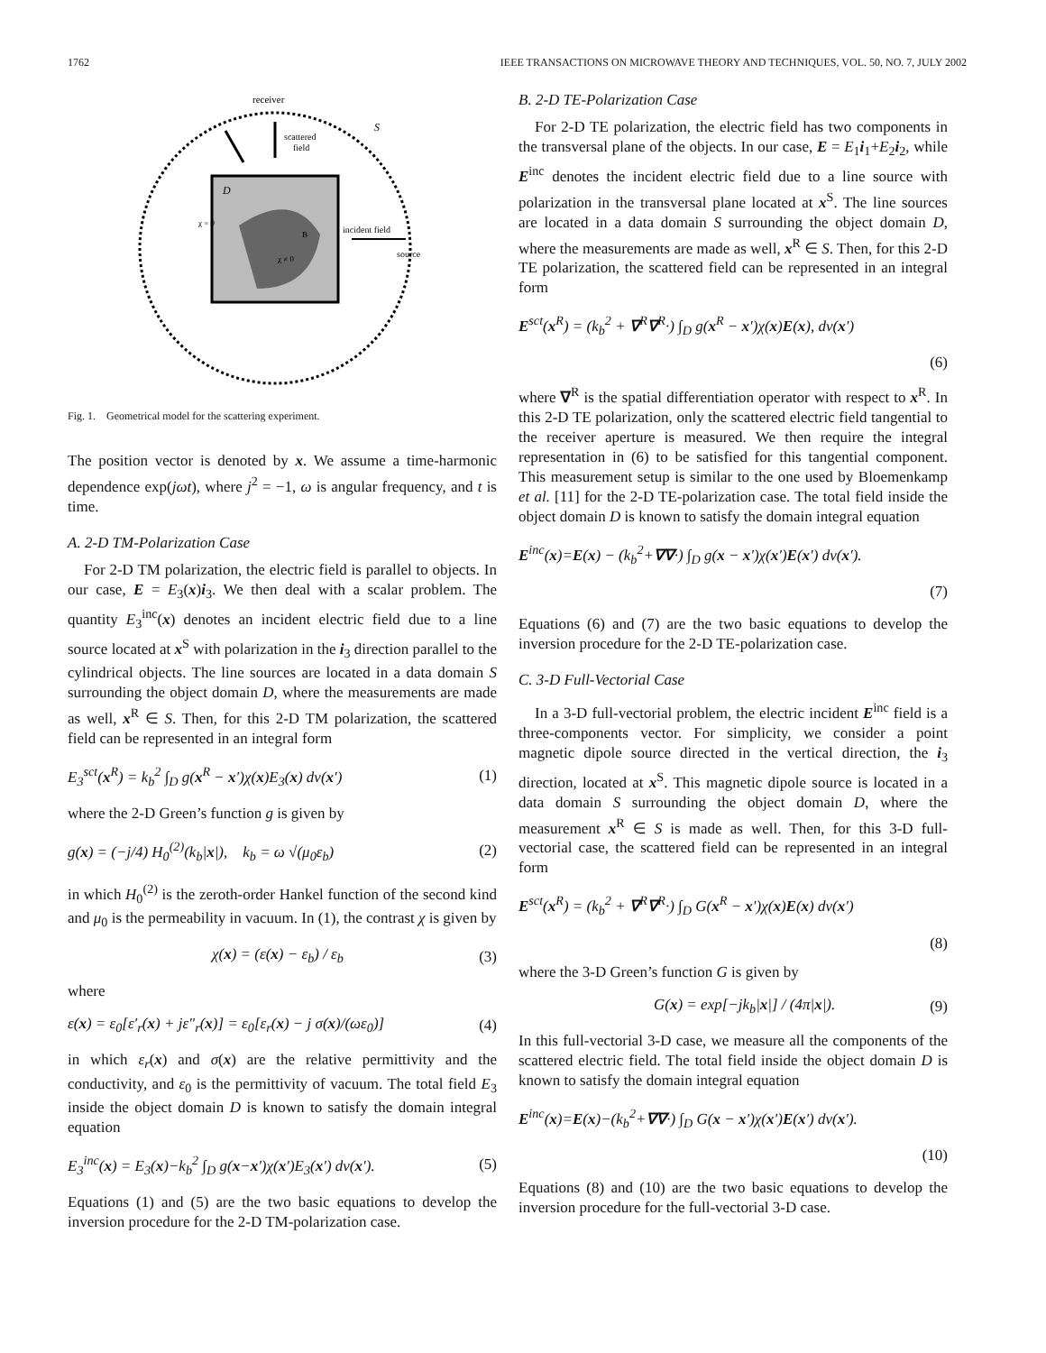1762 IEEE TRANSACTIONS ON MICROWAVE THEORY AND TECHNIQUES, VOL. 50, NO. 7, JULY 2002
receiver
scattered
field
S
D
χ = 0
incident field
B
χ ≠ 0
source
Fig. 1. Geometrical model for the scattering experiment.
The position vector is denoted by x. We assume a time-harmonic dependence exp(jωt), where j<sup>2</sup> = −1, ω is angular frequency, and t is time.
A. 2-D TM-Polarization Case
For 2-D TM polarization, the electric field is parallel to objects. In our case, E = E<sub>3</sub>(x)i<sub>3</sub>. We then deal with a scalar problem. The quantity E<sub>3</sub><sup>inc</sup>(x) denotes an incident electric field due to a line source located at x<sup>S</sup> with polarization in the i<sub>3</sub> direction parallel to the cylindrical objects. The line sources are located in a data domain S surrounding the object domain D, where the measurements are made as well, x<sup>R</sup> ∈ S. Then, for this 2-D TM polarization, the scattered field can be represented in an integral form
E<sub>3</sub><sup>sct</sup>(x<sup>R</sup>) = k<sub>b</sub><sup>2</sup> ∫<sub>D</sub> g(x<sup>R</sup> − x′)χ(x)E<sub>3</sub>(x) dv(x′) (1)
where the 2-D Green’s function g is given by
g(x) = (−j/4) H<sub>0</sub><sup>(2)</sup>(k<sub>b</sub>|x|), k<sub>b</sub> = ω √(μ<sub>0</sub>ε<sub>b</sub>) (2)
in which H<sub>0</sub><sup>(2)</sup> is the zeroth-order Hankel function of the second kind and μ<sub>0</sub> is the permeability in vacuum. In (1), the contrast χ is given by
χ(x) = (ε(x) − ε<sub>b</sub>) / ε<sub>b</sub> (3)
where
ε(x) = ε<sub>0</sub>[ε′<sub>r</sub>(x) + jε″<sub>r</sub>(x)] = ε<sub>0</sub>[ε<sub>r</sub>(x) − j σ(x)/(ωε<sub>0</sub>)] (4)
in which ε<sub>r</sub>(x) and σ(x) are the relative permittivity and the conductivity, and ε<sub>0</sub> is the permittivity of vacuum. The total field E<sub>3</sub> inside the object domain D is known to satisfy the domain integral equation
E<sub>3</sub><sup>inc</sup>(x) = E<sub>3</sub>(x)−k<sub>b</sub><sup>2</sup> ∫<sub>D</sub> g(x−x′)χ(x′)E<sub>3</sub>(x′) dv(x′). (5)
Equations (1) and (5) are the two basic equations to develop the inversion procedure for the 2-D TM-polarization case.
B. 2-D TE-Polarization Case
For 2-D TE polarization, the electric field has two components in the transversal plane of the objects. In our case, E = E<sub>1</sub>i<sub>1</sub>+E<sub>2</sub>i<sub>2</sub>, while E<sup>inc</sup> denotes the incident electric field due to a line source with polarization in the transversal plane located at x<sup>S</sup>. The line sources are located in a data domain S surrounding the object domain D, where the measurements are made as well, x<sup>R</sup> ∈ S. Then, for this 2-D TE polarization, the scattered field can be represented in an integral form
E<sup>sct</sup>(x<sup>R</sup>) = (k<sub>b</sub><sup>2</sup> + ∇<sup>R</sup>∇<sup>R</sup>·) ∫<sub>D</sub> g(x<sup>R</sup> − x′)χ(x)E(x), dv(x′)
(6)
where ∇<sup>R</sup> is the spatial differentiation operator with respect to x<sup>R</sup>. In this 2-D TE polarization, only the scattered electric field tangential to the receiver aperture is measured. We then require the integral representation in (6) to be satisfied for this tangential component. This measurement setup is similar to the one used by Bloemenkamp et al. [11] for the 2-D TE-polarization case. The total field inside the object domain D is known to satisfy the domain integral equation
E<sup>inc</sup>(x)=E(x) − (k<sub>b</sub><sup>2</sup>+∇∇·) ∫<sub>D</sub> g(x − x′)χ(x′)E(x′) dv(x′).
(7)
Equations (6) and (7) are the two basic equations to develop the inversion procedure for the 2-D TE-polarization case.
C. 3-D Full-Vectorial Case
In a 3-D full-vectorial problem, the electric incident E<sup>inc</sup> field is a three-components vector. For simplicity, we consider a point magnetic dipole source directed in the vertical direction, the i<sub>3</sub> direction, located at x<sup>S</sup>. This magnetic dipole source is located in a data domain S surrounding the object domain D, where the measurement x<sup>R</sup> ∈ S is made as well. Then, for this 3-D full-vectorial case, the scattered field can be represented in an integral form
E<sup>sct</sup>(x<sup>R</sup>) = (k<sub>b</sub><sup>2</sup> + ∇<sup>R</sup>∇<sup>R</sup>·) ∫<sub>D</sub> G(x<sup>R</sup> − x′)χ(x)E(x) dv(x′)
(8)
where the 3-D Green’s function G is given by
G(x) = exp[−jk<sub>b</sub>|x|] / (4π|x|). (9)
In this full-vectorial 3-D case, we measure all the components of the scattered electric field. The total field inside the object domain D is known to satisfy the domain integral equation
E<sup>inc</sup>(x)=E(x)−(k<sub>b</sub><sup>2</sup>+∇∇·) ∫<sub>D</sub> G(x − x′)χ(x′)E(x′) dv(x′).
(10)
Equations (8) and (10) are the two basic equations to develop the inversion procedure for the full-vectorial 3-D case.